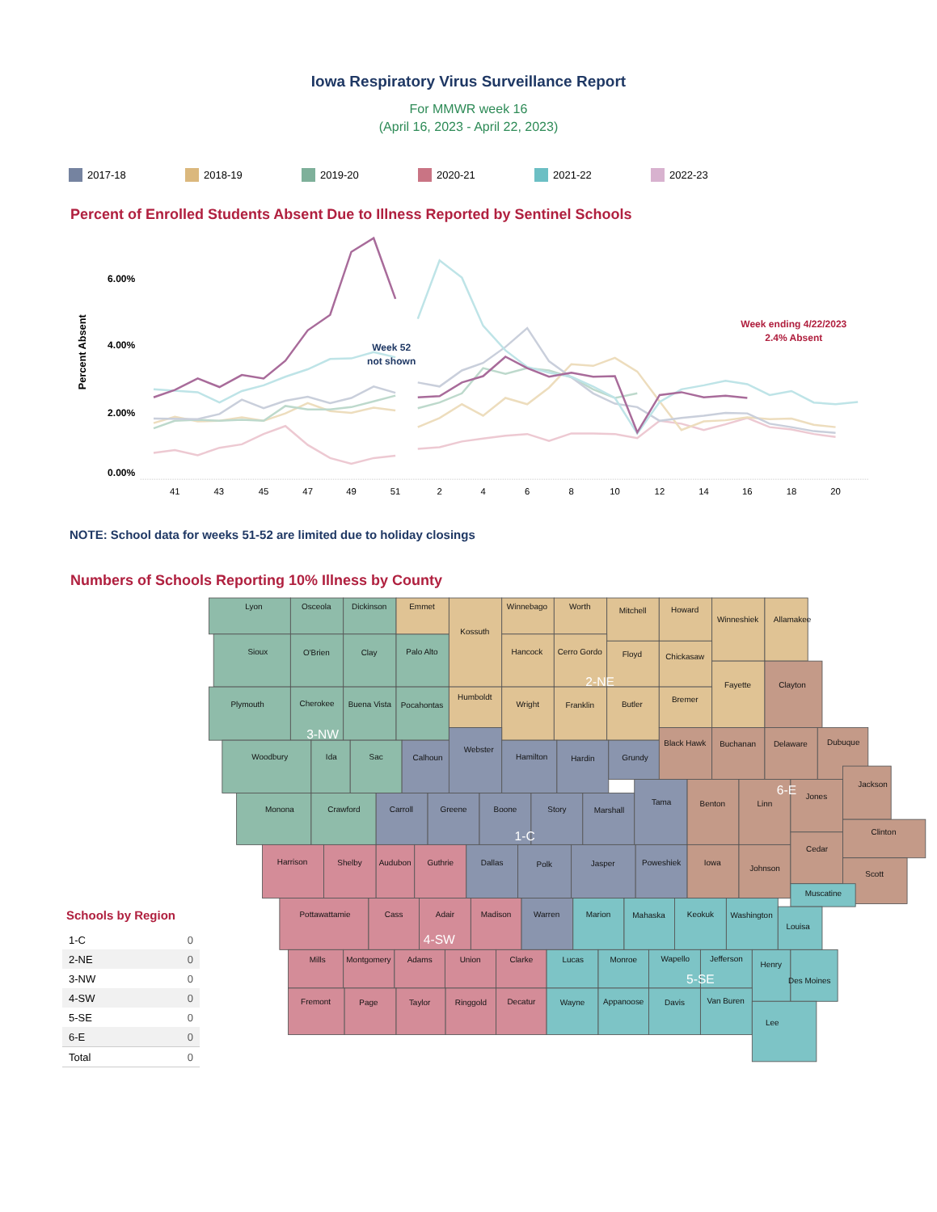Iowa Respiratory Virus Surveillance Report
For MMWR week 16
(April 16, 2023 - April 22, 2023)
2017-18 2018-19 2019-20 2020-21 2021-22 2022-23
Percent of Enrolled Students Absent Due to Illness Reported by Sentinel Schools
Percent Absent
6.00%
4.00%
2.00%
0.00%
41
43
45
47
49
51
2
4
6
8
10
12
14
16
18
20
Week 52
not shown
Week ending 4/22/2023
2.4% Absent
NOTE: School data for weeks 51-52 are limited due to holiday closings
Numbers of Schools Reporting 10% Illness by County
Schools by Region
| 1-C | 0 |
| 2-NE | 0 |
| 3-NW | 0 |
| 4-SW | 0 |
| 5-SE | 0 |
| 6-E | 0 |
| Total | 0 |
Lyon
Osceola
Dickinson
Emmet
Kossuth
Winnebago
Worth
Mitchell
Howard
Winneshiek
Allamakee
Sioux
O'Brien
Clay
Palo Alto
Hancock
Cerro Gordo
Floyd
Chickasaw
Fayette
Clayton
Plymouth
Cherokee
Buena Vista
Pocahontas
Humboldt
Wright
Franklin
Butler
Bremer
Woodbury
Ida
Sac
Calhoun
Webster
Hamilton
Hardin
Grundy
Black Hawk
Buchanan
Delaware
Dubuque
Monona
Crawford
Carroll
Greene
Boone
Story
Marshall
Tama
Benton
Linn
Jones
Jackson
Harrison
Shelby
Audubon
Guthrie
Dallas
Polk
Jasper
Poweshiek
Iowa
Johnson
Cedar
Clinton
Scott
Pottawattamie
Cass
Adair
Madison
Warren
Marion
Mahaska
Keokuk
Washington
Muscatine
Louisa
Mills
Montgomery
Adams
Union
Clarke
Lucas
Monroe
Wapello
Jefferson
Henry
Des Moines
Fremont
Page
Taylor
Ringgold
Decatur
Wayne
Appanoose
Davis
Van Buren
Lee
2-NE
3-NW
6-E
1-C
4-SW
5-SE